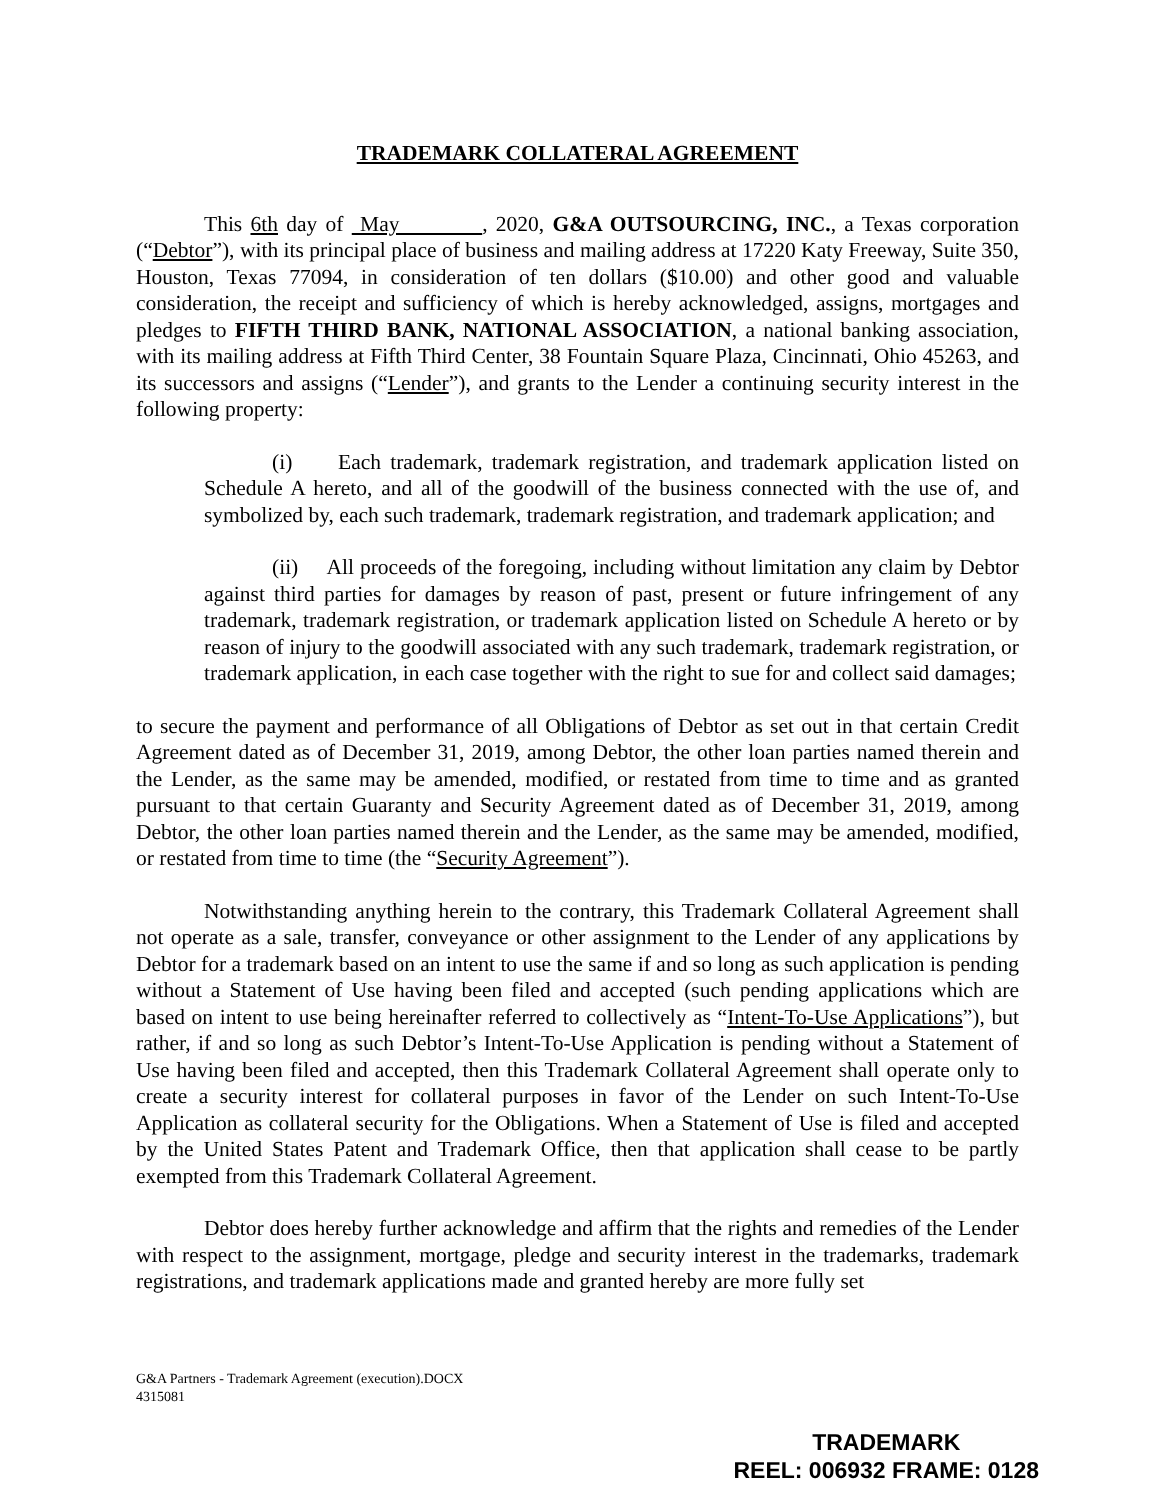TRADEMARK COLLATERAL AGREEMENT
This 6th day of May , 2020, G&A OUTSOURCING, INC., a Texas corporation (“Debtor”), with its principal place of business and mailing address at 17220 Katy Freeway, Suite 350, Houston, Texas 77094, in consideration of ten dollars ($10.00) and other good and valuable consideration, the receipt and sufficiency of which is hereby acknowledged, assigns, mortgages and pledges to FIFTH THIRD BANK, NATIONAL ASSOCIATION, a national banking association, with its mailing address at Fifth Third Center, 38 Fountain Square Plaza, Cincinnati, Ohio 45263, and its successors and assigns (“Lender”), and grants to the Lender a continuing security interest in the following property:
(i) Each trademark, trademark registration, and trademark application listed on Schedule A hereto, and all of the goodwill of the business connected with the use of, and symbolized by, each such trademark, trademark registration, and trademark application; and
(ii) All proceeds of the foregoing, including without limitation any claim by Debtor against third parties for damages by reason of past, present or future infringement of any trademark, trademark registration, or trademark application listed on Schedule A hereto or by reason of injury to the goodwill associated with any such trademark, trademark registration, or trademark application, in each case together with the right to sue for and collect said damages;
to secure the payment and performance of all Obligations of Debtor as set out in that certain Credit Agreement dated as of December 31, 2019, among Debtor, the other loan parties named therein and the Lender, as the same may be amended, modified, or restated from time to time and as granted pursuant to that certain Guaranty and Security Agreement dated as of December 31, 2019, among Debtor, the other loan parties named therein and the Lender, as the same may be amended, modified, or restated from time to time (the “Security Agreement”).
Notwithstanding anything herein to the contrary, this Trademark Collateral Agreement shall not operate as a sale, transfer, conveyance or other assignment to the Lender of any applications by Debtor for a trademark based on an intent to use the same if and so long as such application is pending without a Statement of Use having been filed and accepted (such pending applications which are based on intent to use being hereinafter referred to collectively as “Intent-To-Use Applications”), but rather, if and so long as such Debtor’s Intent-To-Use Application is pending without a Statement of Use having been filed and accepted, then this Trademark Collateral Agreement shall operate only to create a security interest for collateral purposes in favor of the Lender on such Intent-To-Use Application as collateral security for the Obligations. When a Statement of Use is filed and accepted by the United States Patent and Trademark Office, then that application shall cease to be partly exempted from this Trademark Collateral Agreement.
Debtor does hereby further acknowledge and affirm that the rights and remedies of the Lender with respect to the assignment, mortgage, pledge and security interest in the trademarks, trademark registrations, and trademark applications made and granted hereby are more fully set
G&A Partners - Trademark Agreement (execution).DOCX
4315081
TRADEMARK
REEL: 006932 FRAME: 0128